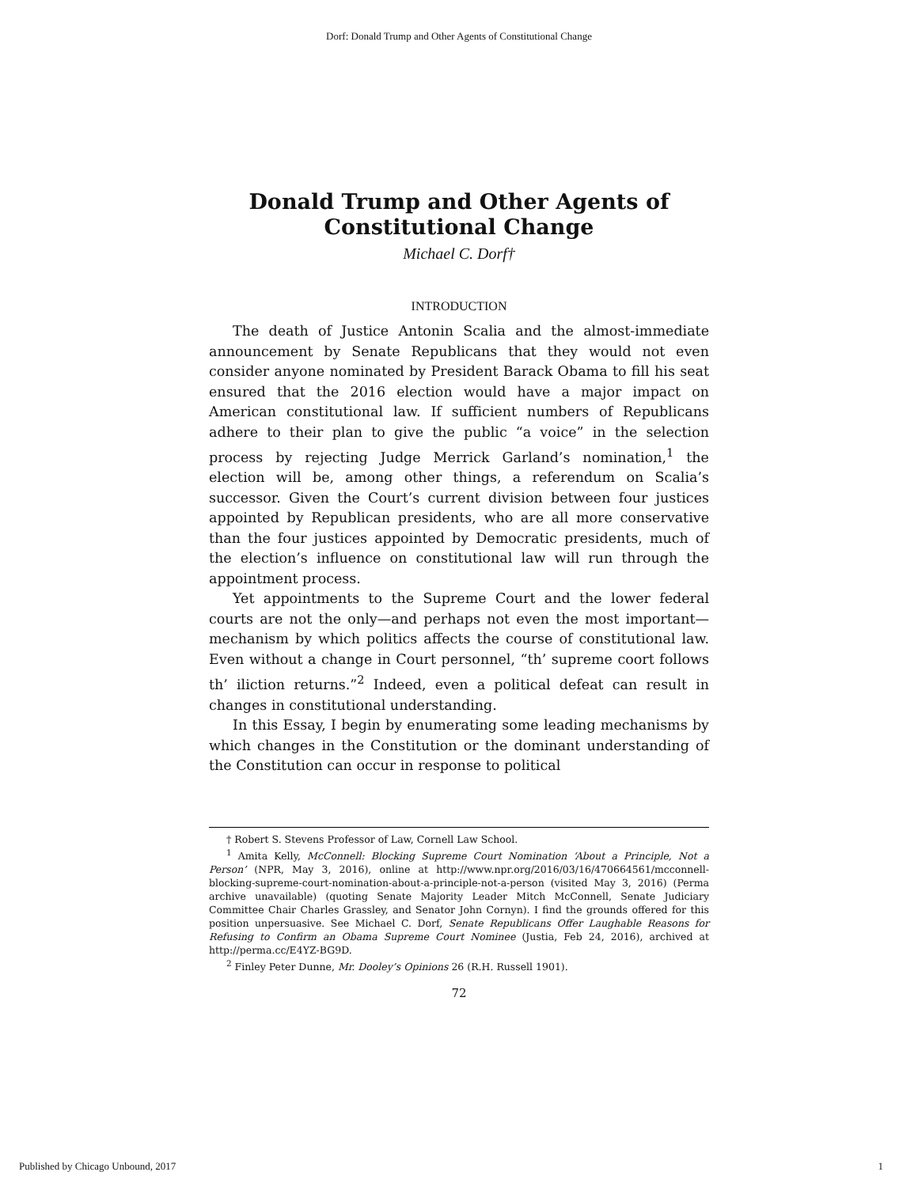Dorf: Donald Trump and Other Agents of Constitutional Change
Donald Trump and Other Agents of
Constitutional Change
Michael C. Dorf†
INTRODUCTION
The death of Justice Antonin Scalia and the almost-immediate announcement by Senate Republicans that they would not even consider anyone nominated by President Barack Obama to fill his seat ensured that the 2016 election would have a major impact on American constitutional law. If sufficient numbers of Republicans adhere to their plan to give the public “a voice” in the selection process by rejecting Judge Merrick Garland’s nomination,<sup>1</sup> the election will be, among other things, a referendum on Scalia’s successor. Given the Court’s current division between four justices appointed by Republican presidents, who are all more conservative than the four justices appointed by Democratic presidents, much of the election’s influence on constitutional law will run through the appointment process.
Yet appointments to the Supreme Court and the lower federal courts are not the only—and perhaps not even the most important—mechanism by which politics affects the course of constitutional law. Even without a change in Court personnel, “th’ supreme coort follows th’ iliction returns.”<sup>2</sup> Indeed, even a political defeat can result in changes in constitutional understanding.
In this Essay, I begin by enumerating some leading mechanisms by which changes in the Constitution or the dominant understanding of the Constitution can occur in response to political
† Robert S. Stevens Professor of Law, Cornell Law School.
<sup>1</sup> Amita Kelly, McConnell: Blocking Supreme Court Nomination ‘About a Principle, Not a Person’ (NPR, May 3, 2016), online at http://www.npr.org/2016/03/16/470664561/mcconnell-blocking-supreme-court-nomination-about-a-principle-not-a-person (visited May 3, 2016) (Perma archive unavailable) (quoting Senate Majority Leader Mitch McConnell, Senate Judiciary Committee Chair Charles Grassley, and Senator John Cornyn). I find the grounds offered for this position unpersuasive. See Michael C. Dorf, Senate Republicans Offer Laughable Reasons for Refusing to Confirm an Obama Supreme Court Nominee (Justia, Feb 24, 2016), archived at http://perma.cc/E4YZ-BG9D.
<sup>2</sup> Finley Peter Dunne, Mr. Dooley’s Opinions 26 (R.H. Russell 1901).
72
Published by Chicago Unbound, 2017 1